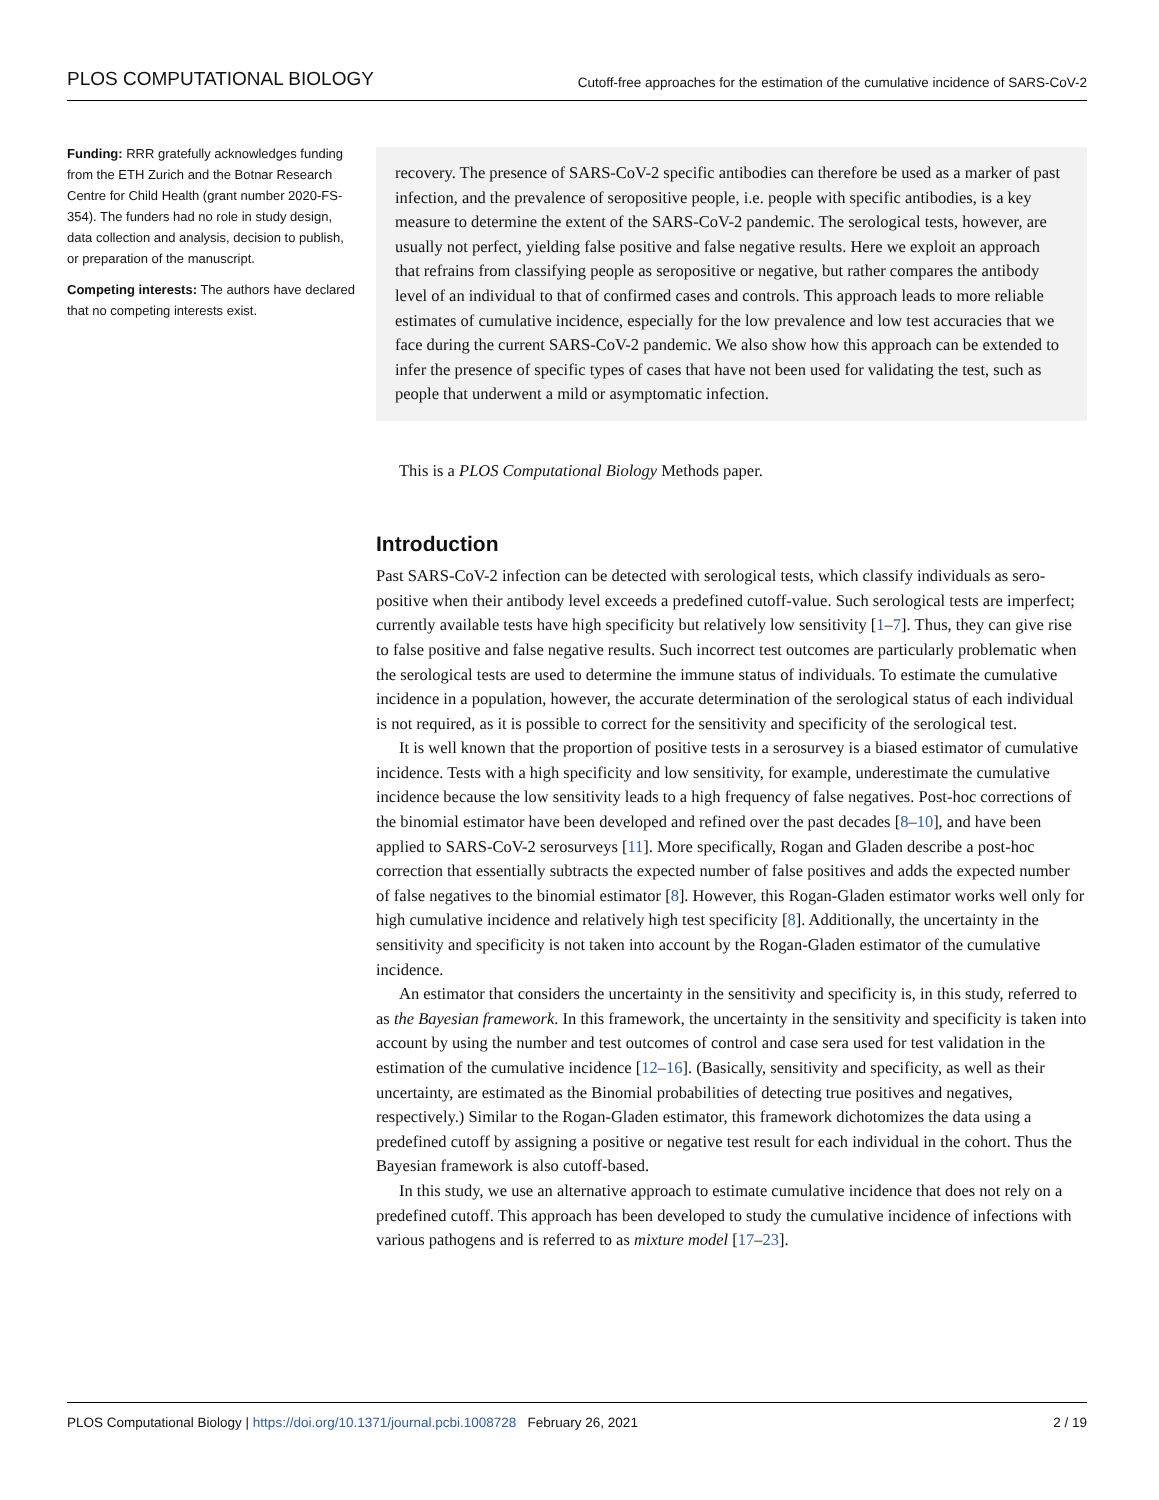PLOS COMPUTATIONAL BIOLOGY Cutoff-free approaches for the estimation of the cumulative incidence of SARS-CoV-2
Funding: RRR gratefully acknowledges funding from the ETH Zurich and the Botnar Research Centre for Child Health (grant number 2020-FS-354). The funders had no role in study design, data collection and analysis, decision to publish, or preparation of the manuscript.
Competing interests: The authors have declared that no competing interests exist.
recovery. The presence of SARS-CoV-2 specific antibodies can therefore be used as a marker of past infection, and the prevalence of seropositive people, i.e. people with specific antibodies, is a key measure to determine the extent of the SARS-CoV-2 pandemic. The serological tests, however, are usually not perfect, yielding false positive and false negative results. Here we exploit an approach that refrains from classifying people as seropositive or negative, but rather compares the antibody level of an individual to that of confirmed cases and controls. This approach leads to more reliable estimates of cumulative incidence, especially for the low prevalence and low test accuracies that we face during the current SARS-CoV-2 pandemic. We also show how this approach can be extended to infer the presence of specific types of cases that have not been used for validating the test, such as people that underwent a mild or asymptomatic infection.
This is a PLOS Computational Biology Methods paper.
Introduction
Past SARS-CoV-2 infection can be detected with serological tests, which classify individuals as sero-positive when their antibody level exceeds a predefined cutoff-value. Such serological tests are imperfect; currently available tests have high specificity but relatively low sensitivity [1–7]. Thus, they can give rise to false positive and false negative results. Such incorrect test outcomes are particularly problematic when the serological tests are used to determine the immune status of individuals. To estimate the cumulative incidence in a population, however, the accurate determination of the serological status of each individual is not required, as it is possible to correct for the sensitivity and specificity of the serological test.
It is well known that the proportion of positive tests in a serosurvey is a biased estimator of cumulative incidence. Tests with a high specificity and low sensitivity, for example, underestimate the cumulative incidence because the low sensitivity leads to a high frequency of false negatives. Post-hoc corrections of the binomial estimator have been developed and refined over the past decades [8–10], and have been applied to SARS-CoV-2 serosurveys [11]. More specifically, Rogan and Gladen describe a post-hoc correction that essentially subtracts the expected number of false positives and adds the expected number of false negatives to the binomial estimator [8]. However, this Rogan-Gladen estimator works well only for high cumulative incidence and relatively high test specificity [8]. Additionally, the uncertainty in the sensitivity and specificity is not taken into account by the Rogan-Gladen estimator of the cumulative incidence.
An estimator that considers the uncertainty in the sensitivity and specificity is, in this study, referred to as the Bayesian framework. In this framework, the uncertainty in the sensitivity and specificity is taken into account by using the number and test outcomes of control and case sera used for test validation in the estimation of the cumulative incidence [12–16]. (Basically, sensitivity and specificity, as well as their uncertainty, are estimated as the Binomial probabilities of detecting true positives and negatives, respectively.) Similar to the Rogan-Gladen estimator, this framework dichotomizes the data using a predefined cutoff by assigning a positive or negative test result for each individual in the cohort. Thus the Bayesian framework is also cutoff-based.
In this study, we use an alternative approach to estimate cumulative incidence that does not rely on a predefined cutoff. This approach has been developed to study the cumulative incidence of infections with various pathogens and is referred to as mixture model [17–23].
PLOS Computational Biology | https://doi.org/10.1371/journal.pcbi.1008728 February 26, 2021 2 / 19